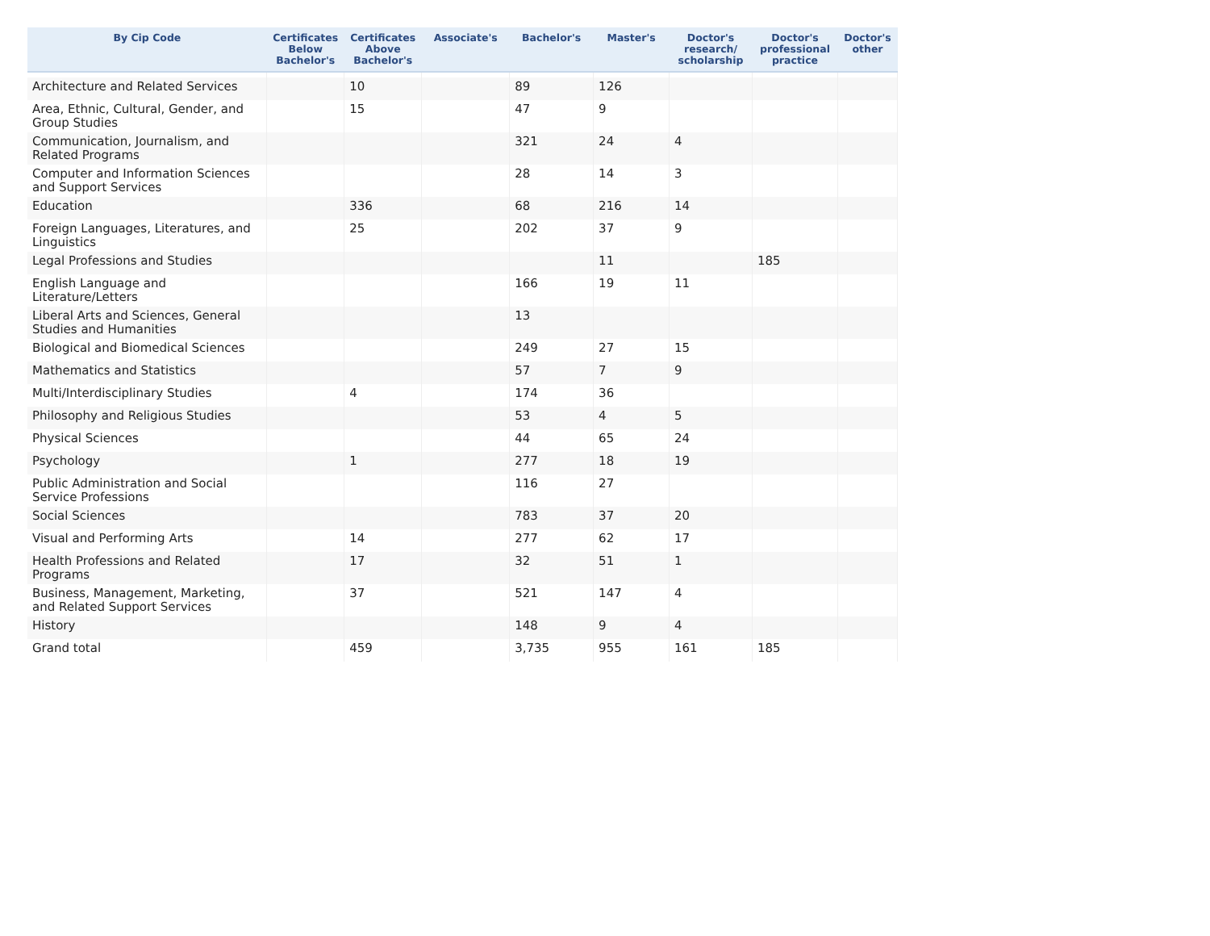| By Cip Code | Certificates Below Bachelor's | Certificates Above Bachelor's | Associate's | Bachelor's | Master's | Doctor's research/ scholarship | Doctor's professional practice | Doctor's other |
| --- | --- | --- | --- | --- | --- | --- | --- | --- |
| Architecture and Related Services | | 10 | | 89 | 126 | | | |
| Area, Ethnic, Cultural, Gender, and Group Studies | | 15 | | 47 | 9 | | | |
| Communication, Journalism, and Related Programs | | | | 321 | 24 | 4 | | |
| Computer and Information Sciences and Support Services | | | | 28 | 14 | 3 | | |
| Education | | 336 | | 68 | 216 | 14 | | |
| Foreign Languages, Literatures, and Linguistics | | 25 | | 202 | 37 | 9 | | |
| Legal Professions and Studies | | | | | 11 | | 185 | |
| English Language and Literature/Letters | | | | 166 | 19 | 11 | | |
| Liberal Arts and Sciences, General Studies and Humanities | | | | 13 | | | | |
| Biological and Biomedical Sciences | | | | 249 | 27 | 15 | | |
| Mathematics and Statistics | | | | 57 | 7 | 9 | | |
| Multi/Interdisciplinary Studies | | 4 | | 174 | 36 | | | |
| Philosophy and Religious Studies | | | | 53 | 4 | 5 | | |
| Physical Sciences | | | | 44 | 65 | 24 | | |
| Psychology | | 1 | | 277 | 18 | 19 | | |
| Public Administration and Social Service Professions | | | | 116 | 27 | | | |
| Social Sciences | | | | 783 | 37 | 20 | | |
| Visual and Performing Arts | | 14 | | 277 | 62 | 17 | | |
| Health Professions and Related Programs | | 17 | | 32 | 51 | 1 | | |
| Business, Management, Marketing, and Related Support Services | | 37 | | 521 | 147 | 4 | | |
| History | | | | 148 | 9 | 4 | | |
| Grand total | | 459 | | 3,735 | 955 | 161 | 185 | |